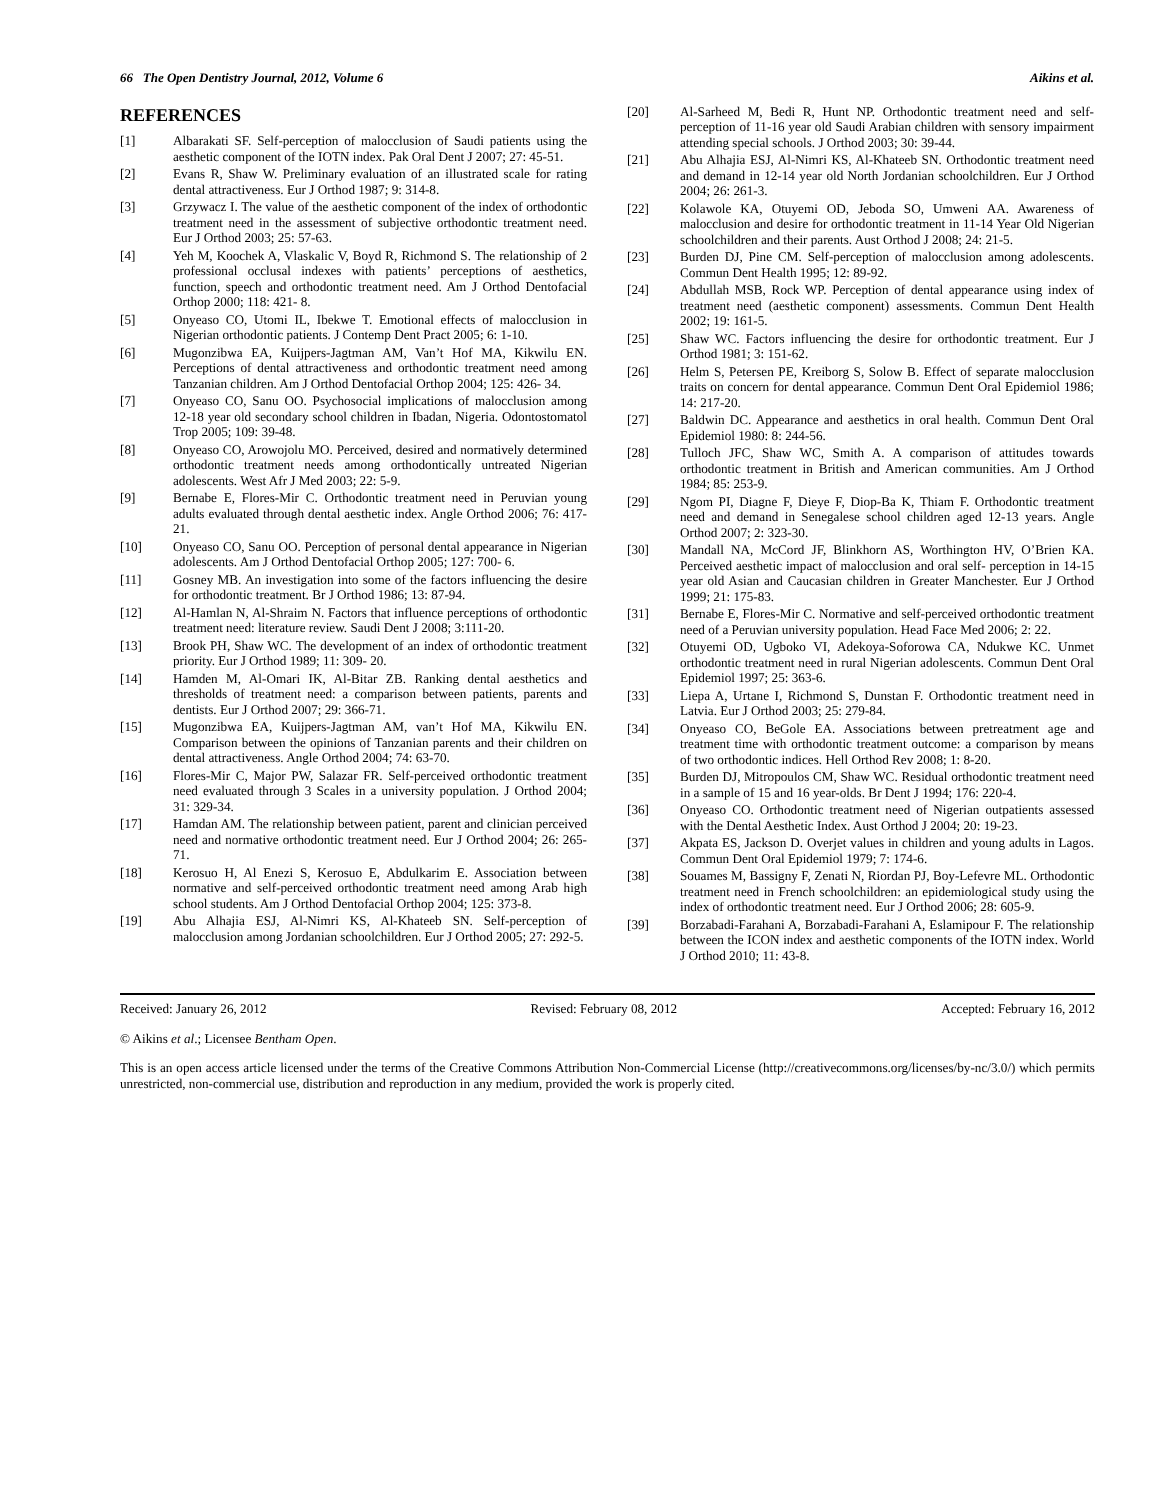66 The Open Dentistry Journal, 2012, Volume 6 Aikins et al.
REFERENCES
[1] Albarakati SF. Self-perception of malocclusion of Saudi patients using the aesthetic component of the IOTN index. Pak Oral Dent J 2007; 27: 45-51.
[2] Evans R, Shaw W. Preliminary evaluation of an illustrated scale for rating dental attractiveness. Eur J Orthod 1987; 9: 314-8.
[3] Grzywacz I. The value of the aesthetic component of the index of orthodontic treatment need in the assessment of subjective orthodontic treatment need. Eur J Orthod 2003; 25: 57-63.
[4] Yeh M, Koochek A, Vlaskalic V, Boyd R, Richmond S. The relationship of 2 professional occlusal indexes with patients’ perceptions of aesthetics, function, speech and orthodontic treatment need. Am J Orthod Dentofacial Orthop 2000; 118: 421- 8.
[5] Onyeaso CO, Utomi IL, Ibekwe T. Emotional effects of malocclusion in Nigerian orthodontic patients. J Contemp Dent Pract 2005; 6: 1-10.
[6] Mugonzibwa EA, Kuijpers-Jagtman AM, Van’t Hof MA, Kikwilu EN. Perceptions of dental attractiveness and orthodontic treatment need among Tanzanian children. Am J Orthod Dentofacial Orthop 2004; 125: 426- 34.
[7] Onyeaso CO, Sanu OO. Psychosocial implications of malocclusion among 12-18 year old secondary school children in Ibadan, Nigeria. Odontostomatol Trop 2005; 109: 39-48.
[8] Onyeaso CO, Arowojolu MO. Perceived, desired and normatively determined orthodontic treatment needs among orthodontically untreated Nigerian adolescents. West Afr J Med 2003; 22: 5-9.
[9] Bernabe E, Flores-Mir C. Orthodontic treatment need in Peruvian young adults evaluated through dental aesthetic index. Angle Orthod 2006; 76: 417-21.
[10] Onyeaso CO, Sanu OO. Perception of personal dental appearance in Nigerian adolescents. Am J Orthod Dentofacial Orthop 2005; 127: 700- 6.
[11] Gosney MB. An investigation into some of the factors influencing the desire for orthodontic treatment. Br J Orthod 1986; 13: 87-94.
[12] Al-Hamlan N, Al-Shraim N. Factors that influence perceptions of orthodontic treatment need: literature review. Saudi Dent J 2008; 3:111-20.
[13] Brook PH, Shaw WC. The development of an index of orthodontic treatment priority. Eur J Orthod 1989; 11: 309- 20.
[14] Hamden M, Al-Omari IK, Al-Bitar ZB. Ranking dental aesthetics and thresholds of treatment need: a comparison between patients, parents and dentists. Eur J Orthod 2007; 29: 366-71.
[15] Mugonzibwa EA, Kuijpers-Jagtman AM, van’t Hof MA, Kikwilu EN. Comparison between the opinions of Tanzanian parents and their children on dental attractiveness. Angle Orthod 2004; 74: 63-70.
[16] Flores-Mir C, Major PW, Salazar FR. Self-perceived orthodontic treatment need evaluated through 3 Scales in a university population. J Orthod 2004; 31: 329-34.
[17] Hamdan AM. The relationship between patient, parent and clinician perceived need and normative orthodontic treatment need. Eur J Orthod 2004; 26: 265-71.
[18] Kerosuo H, Al Enezi S, Kerosuo E, Abdulkarim E. Association between normative and self-perceived orthodontic treatment need among Arab high school students. Am J Orthod Dentofacial Orthop 2004; 125: 373-8.
[19] Abu Alhajia ESJ, Al-Nimri KS, Al-Khateeb SN. Self-perception of malocclusion among Jordanian schoolchildren. Eur J Orthod 2005; 27: 292-5.
[20] Al-Sarheed M, Bedi R, Hunt NP. Orthodontic treatment need and self-perception of 11-16 year old Saudi Arabian children with sensory impairment attending special schools. J Orthod 2003; 30: 39-44.
[21] Abu Alhajia ESJ, Al-Nimri KS, Al-Khateeb SN. Orthodontic treatment need and demand in 12-14 year old North Jordanian schoolchildren. Eur J Orthod 2004; 26: 261-3.
[22] Kolawole KA, Otuyemi OD, Jeboda SO, Umweni AA. Awareness of malocclusion and desire for orthodontic treatment in 11-14 Year Old Nigerian schoolchildren and their parents. Aust Orthod J 2008; 24: 21-5.
[23] Burden DJ, Pine CM. Self-perception of malocclusion among adolescents. Commun Dent Health 1995; 12: 89-92.
[24] Abdullah MSB, Rock WP. Perception of dental appearance using index of treatment need (aesthetic component) assessments. Commun Dent Health 2002; 19: 161-5.
[25] Shaw WC. Factors influencing the desire for orthodontic treatment. Eur J Orthod 1981; 3: 151-62.
[26] Helm S, Petersen PE, Kreiborg S, Solow B. Effect of separate malocclusion traits on concern for dental appearance. Commun Dent Oral Epidemiol 1986; 14: 217-20.
[27] Baldwin DC. Appearance and aesthetics in oral health. Commun Dent Oral Epidemiol 1980: 8: 244-56.
[28] Tulloch JFC, Shaw WC, Smith A. A comparison of attitudes towards orthodontic treatment in British and American communities. Am J Orthod 1984; 85: 253-9.
[29] Ngom PI, Diagne F, Dieye F, Diop-Ba K, Thiam F. Orthodontic treatment need and demand in Senegalese school children aged 12-13 years. Angle Orthod 2007; 2: 323-30.
[30] Mandall NA, McCord JF, Blinkhorn AS, Worthington HV, O’Brien KA. Perceived aesthetic impact of malocclusion and oral self- perception in 14-15 year old Asian and Caucasian children in Greater Manchester. Eur J Orthod 1999; 21: 175-83.
[31] Bernabe E, Flores-Mir C. Normative and self-perceived orthodontic treatment need of a Peruvian university population. Head Face Med 2006; 2: 22.
[32] Otuyemi OD, Ugboko VI, Adekoya-Soforowa CA, Ndukwe KC. Unmet orthodontic treatment need in rural Nigerian adolescents. Commun Dent Oral Epidemiol 1997; 25: 363-6.
[33] Liepa A, Urtane I, Richmond S, Dunstan F. Orthodontic treatment need in Latvia. Eur J Orthod 2003; 25: 279-84.
[34] Onyeaso CO, BeGole EA. Associations between pretreatment age and treatment time with orthodontic treatment outcome: a comparison by means of two orthodontic indices. Hell Orthod Rev 2008; 1: 8-20.
[35] Burden DJ, Mitropoulos CM, Shaw WC. Residual orthodontic treatment need in a sample of 15 and 16 year-olds. Br Dent J 1994; 176: 220-4.
[36] Onyeaso CO. Orthodontic treatment need of Nigerian outpatients assessed with the Dental Aesthetic Index. Aust Orthod J 2004; 20: 19-23.
[37] Akpata ES, Jackson D. Overjet values in children and young adults in Lagos. Commun Dent Oral Epidemiol 1979; 7: 174-6.
[38] Souames M, Bassigny F, Zenati N, Riordan PJ, Boy-Lefevre ML. Orthodontic treatment need in French schoolchildren: an epidemiological study using the index of orthodontic treatment need. Eur J Orthod 2006; 28: 605-9.
[39] Borzabadi-Farahani A, Borzabadi-Farahani A, Eslamipour F. The relationship between the ICON index and aesthetic components of the IOTN index. World J Orthod 2010; 11: 43-8.
Received: January 26, 2012 Revised: February 08, 2012 Accepted: February 16, 2012
© Aikins et al.; Licensee Bentham Open.
This is an open access article licensed under the terms of the Creative Commons Attribution Non-Commercial License (http://creativecommons.org/licenses/by-nc/3.0/) which permits unrestricted, non-commercial use, distribution and reproduction in any medium, provided the work is properly cited.